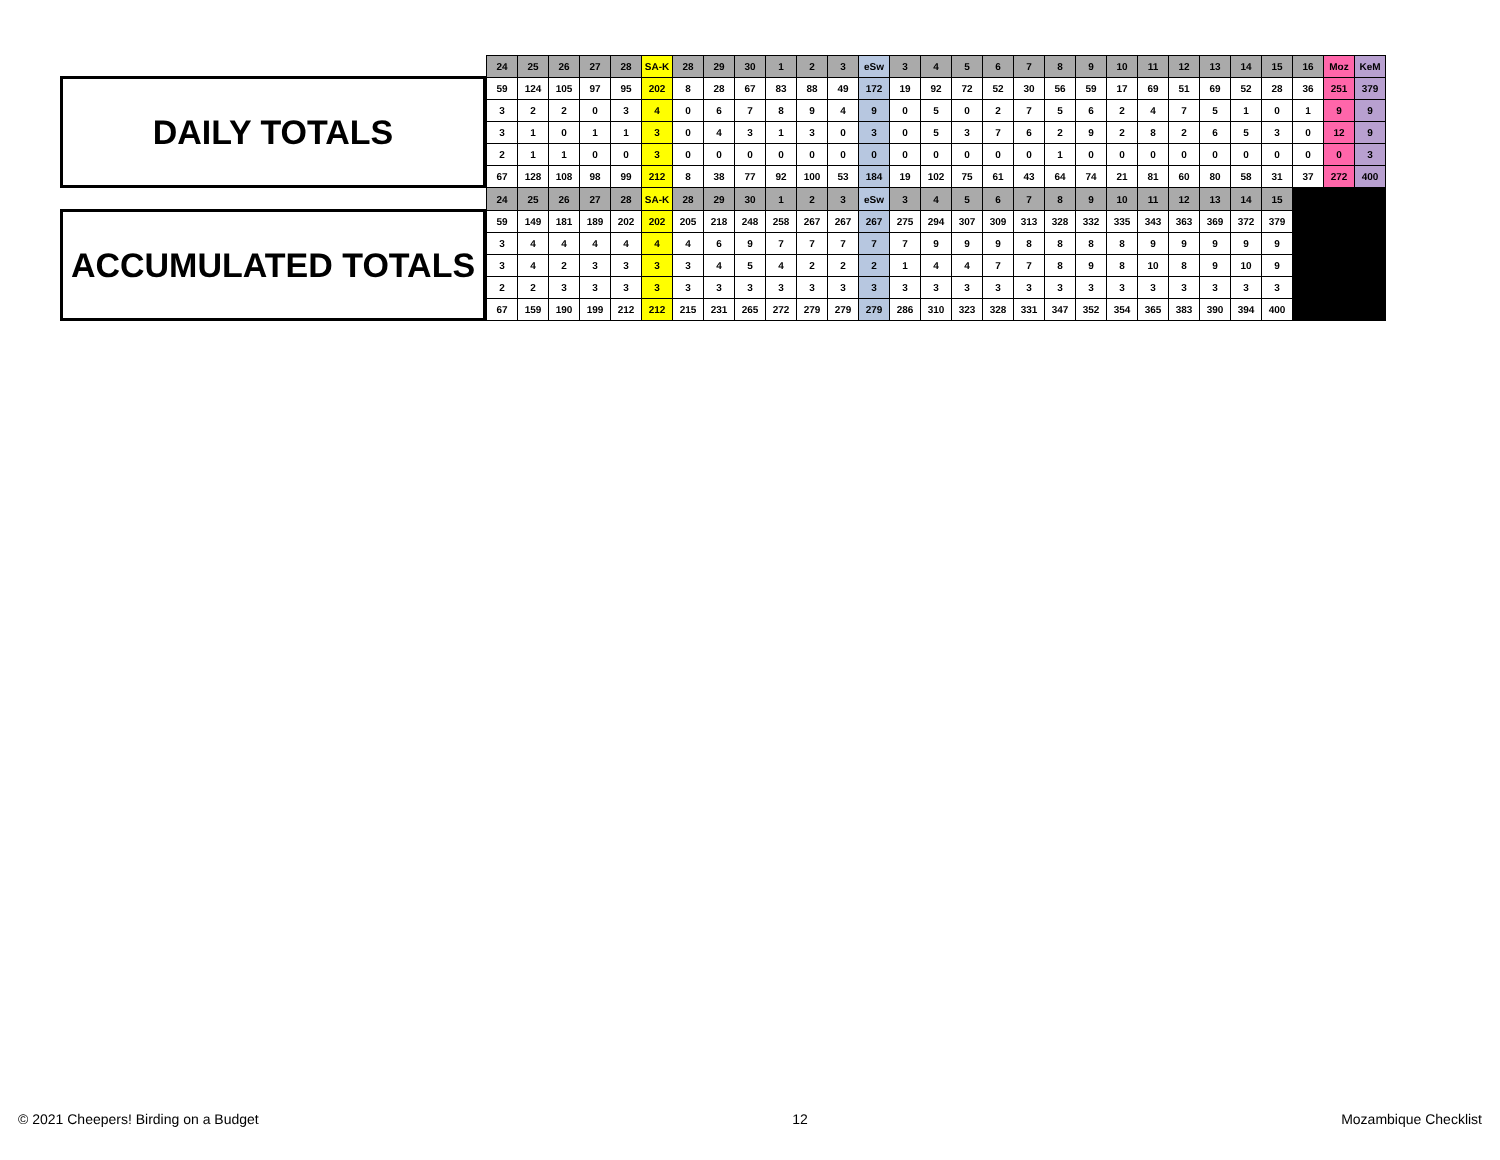DAILY TOTALS
ACCUMULATED TOTALS
| 24 | 25 | 26 | 27 | 28 | SA-K | 28 | 29 | 30 | 1 | 2 | 3 | eSw | 3 | 4 | 5 | 6 | 7 | 8 | 9 | 10 | 11 | 12 | 13 | 14 | 15 | 16 | Moz | KeM |
| --- | --- | --- | --- | --- | --- | --- | --- | --- | --- | --- | --- | --- | --- | --- | --- | --- | --- | --- | --- | --- | --- | --- | --- | --- | --- | --- | --- | --- |
| 59 | 124 | 105 | 97 | 95 | 202 | 8 | 28 | 67 | 83 | 88 | 49 | 172 | 19 | 92 | 72 | 52 | 30 | 56 | 59 | 17 | 69 | 51 | 69 | 52 | 28 | 36 | 251 | 379 |
| 3 | 2 | 2 | 0 | 3 | 4 | 0 | 6 | 7 | 8 | 9 | 4 | 9 | 0 | 5 | 0 | 2 | 7 | 5 | 6 | 2 | 4 | 7 | 5 | 1 | 0 | 1 | 9 | 9 |
| 3 | 1 | 0 | 1 | 1 | 3 | 0 | 4 | 3 | 1 | 3 | 0 | 3 | 0 | 5 | 3 | 7 | 6 | 2 | 9 | 2 | 8 | 2 | 6 | 5 | 3 | 0 | 12 | 9 |
| 2 | 1 | 1 | 0 | 0 | 3 | 0 | 0 | 0 | 0 | 0 | 0 | 0 | 0 | 0 | 0 | 0 | 0 | 1 | 0 | 0 | 0 | 0 | 0 | 0 | 0 | 0 | 0 | 3 |
| 67 | 128 | 108 | 98 | 99 | 212 | 8 | 38 | 77 | 92 | 100 | 53 | 184 | 19 | 102 | 75 | 61 | 43 | 64 | 74 | 21 | 81 | 60 | 80 | 58 | 31 | 37 | 272 | 400 |
| 24 | 25 | 26 | 27 | 28 | SA-K | 28 | 29 | 30 | 1 | 2 | 3 | eSw | 3 | 4 | 5 | 6 | 7 | 8 | 9 | 10 | 11 | 12 | 13 | 14 | 15 | | | |
| 59 | 149 | 181 | 189 | 202 | 202 | 205 | 218 | 248 | 258 | 267 | 267 | 267 | 275 | 294 | 307 | 309 | 313 | 328 | 332 | 335 | 343 | 363 | 369 | 372 | 379 | | | |
| 3 | 4 | 4 | 4 | 4 | 4 | 4 | 6 | 9 | 7 | 7 | 7 | 7 | 7 | 9 | 9 | 9 | 8 | 8 | 8 | 8 | 9 | 9 | 9 | 9 | 9 | | | |
| 3 | 4 | 2 | 3 | 3 | 3 | 3 | 4 | 5 | 4 | 2 | 2 | 2 | 1 | 4 | 4 | 7 | 7 | 8 | 9 | 8 | 10 | 8 | 9 | 10 | 9 | | | |
| 2 | 2 | 3 | 3 | 3 | 3 | 3 | 3 | 3 | 3 | 3 | 3 | 3 | 3 | 3 | 3 | 3 | 3 | 3 | 3 | 3 | 3 | 3 | 3 | 3 | 3 | | | |
| 67 | 159 | 190 | 199 | 212 | 212 | 215 | 231 | 265 | 272 | 279 | 279 | 279 | 286 | 310 | 323 | 328 | 331 | 347 | 352 | 354 | 365 | 383 | 390 | 394 | 400 | | | |
© 2021 Cheepers! Birding on a Budget 12 Mozambique Checklist